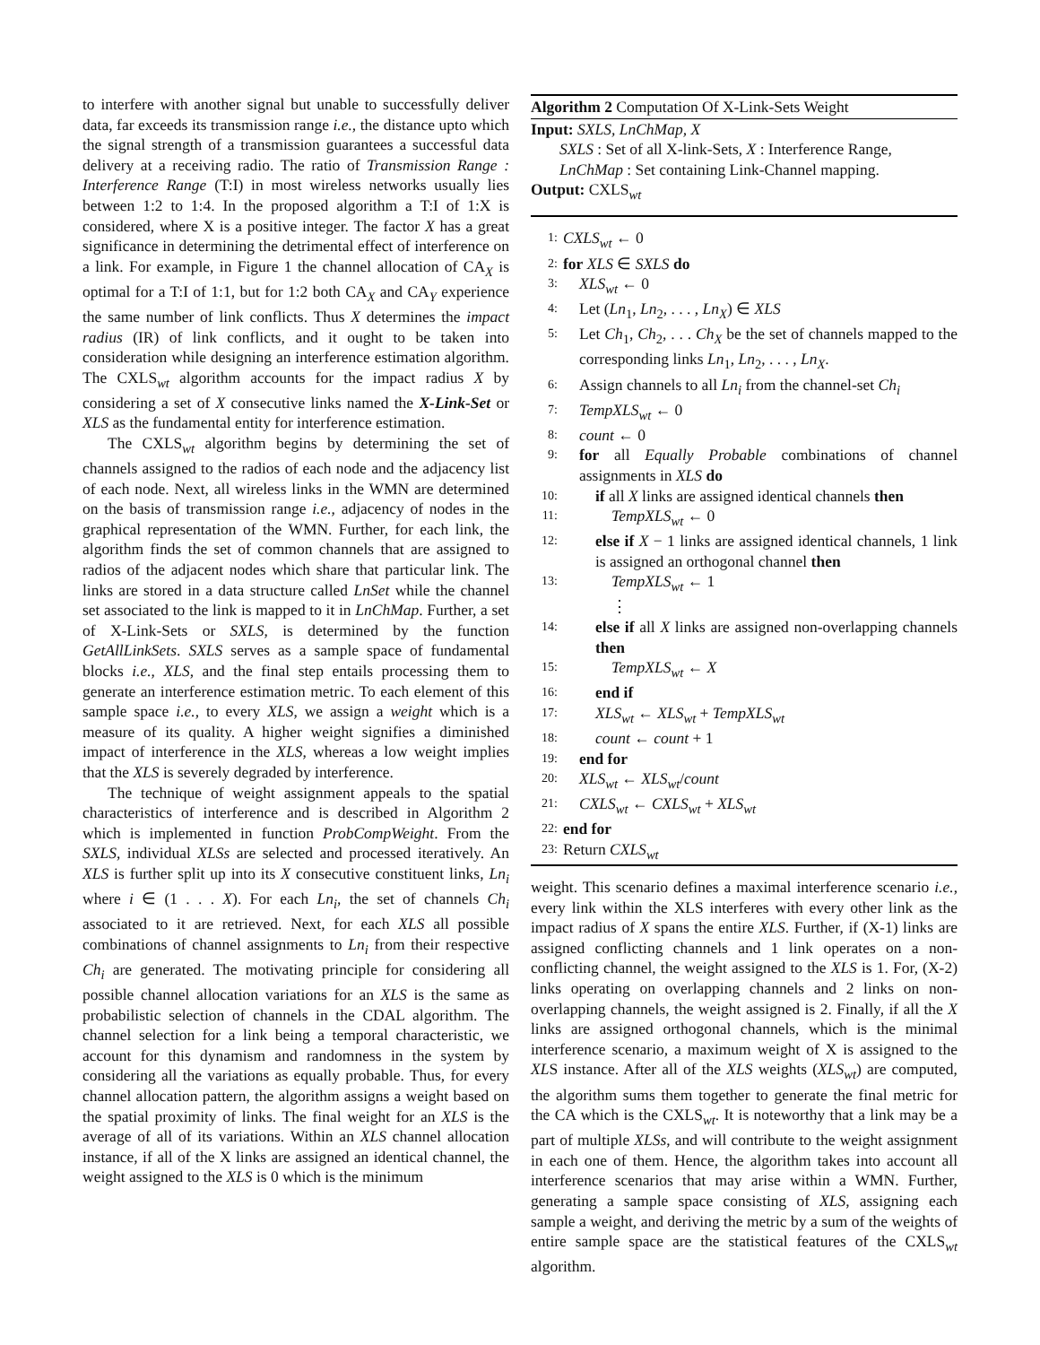to interfere with another signal but unable to successfully deliver data, far exceeds its transmission range i.e., the distance upto which the signal strength of a transmission guarantees a successful data delivery at a receiving radio. The ratio of Transmission Range : Interference Range (T:I) in most wireless networks usually lies between 1:2 to 1:4. In the proposed algorithm a T:I of 1:X is considered, where X is a positive integer. The factor X has a great significance in determining the detrimental effect of interference on a link. For example, in Figure 1 the channel allocation of CA<sub>X</sub> is optimal for a T:I of 1:1, but for 1:2 both CA<sub>X</sub> and CA<sub>Y</sub> experience the same number of link conflicts. Thus X determines the impact radius (IR) of link conflicts, and it ought to be taken into consideration while designing an interference estimation algorithm. The CXLS<sub>wt</sub> algorithm accounts for the impact radius X by considering a set of X consecutive links named the X-Link-Set or XLS as the fundamental entity for interference estimation.
The CXLS<sub>wt</sub> algorithm begins by determining the set of channels assigned to the radios of each node and the adjacency list of each node. Next, all wireless links in the WMN are determined on the basis of transmission range i.e., adjacency of nodes in the graphical representation of the WMN. Further, for each link, the algorithm finds the set of common channels that are assigned to radios of the adjacent nodes which share that particular link. The links are stored in a data structure called LnSet while the channel set associated to the link is mapped to it in LnChMap. Further, a set of X-Link-Sets or SXLS, is determined by the function GetAllLinkSets. SXLS serves as a sample space of fundamental blocks i.e., XLS, and the final step entails processing them to generate an interference estimation metric. To each element of this sample space i.e., to every XLS, we assign a weight which is a measure of its quality. A higher weight signifies a diminished impact of interference in the XLS, whereas a low weight implies that the XLS is severely degraded by interference.
The technique of weight assignment appeals to the spatial characteristics of interference and is described in Algorithm 2 which is implemented in function ProbCompWeight. From the SXLS, individual XLSs are selected and processed iteratively. An XLS is further split up into its X consecutive constituent links, Ln<sub>i</sub> where i ∈ (1 . . . X). For each Ln<sub>i</sub>, the set of channels Ch<sub>i</sub> associated to it are retrieved. Next, for each XLS all possible combinations of channel assignments to Ln<sub>i</sub> from their respective Ch<sub>i</sub> are generated. The motivating principle for considering all possible channel allocation variations for an XLS is the same as probabilistic selection of channels in the CDAL algorithm. The channel selection for a link being a temporal characteristic, we account for this dynamism and randomness in the system by considering all the variations as equally probable. Thus, for every channel allocation pattern, the algorithm assigns a weight based on the spatial proximity of links. The final weight for an XLS is the average of all of its variations. Within an XLS channel allocation instance, if all of the X links are assigned an identical channel, the weight assigned to the XLS is 0 which is the minimum
Algorithm 2 Computation Of X-Link-Sets Weight
Input: SXLS, LnChMap, X
SXLS : Set of all X-link-Sets, X : Interference Range,
LnChMap : Set containing Link-Channel mapping.
Output: CXLS<sub>wt</sub>
1: CXLS<sub>wt</sub> ← 0
2: for XLS ∈ SXLS do
3: XLS<sub>wt</sub> ← 0
4: Let (Ln<sub>1</sub>, Ln<sub>2</sub>, . . . , Ln<sub>X</sub>) ∈ XLS
5: Let Ch<sub>1</sub>, Ch<sub>2</sub>, . . . Ch<sub>X</sub> be the set of channels mapped to the corresponding links Ln<sub>1</sub>, Ln<sub>2</sub>, . . . , Ln<sub>X</sub>.
6: Assign channels to all Ln<sub>i</sub> from the channel-set Ch<sub>i</sub>
7: TempXLS<sub>wt</sub> ← 0
8: count ← 0
9: for all Equally Probable combinations of channel assignments in XLS do
10: if all X links are assigned identical channels then
11: TempXLS<sub>wt</sub> ← 0
12: else if X − 1 links are assigned identical channels, 1 link is assigned an orthogonal channel then
13: TempXLS<sub>wt</sub> ← 1
⋮
14: else if all X links are assigned non-overlapping channels then
15: TempXLS<sub>wt</sub> ← X
16: end if
17: XLS<sub>wt</sub> ← XLS<sub>wt</sub> + TempXLS<sub>wt</sub>
18: count ← count + 1
19: end for
20: XLS<sub>wt</sub> ← XLS<sub>wt</sub>/count
21: CXLS<sub>wt</sub> ← CXLS<sub>wt</sub> + XLS<sub>wt</sub>
22: end for
23: Return CXLS<sub>wt</sub>
weight. This scenario defines a maximal interference scenario i.e., every link within the XLS interferes with every other link as the impact radius of X spans the entire XLS. Further, if (X-1) links are assigned conflicting channels and 1 link operates on a non-conflicting channel, the weight assigned to the XLS is 1. For, (X-2) links operating on overlapping channels and 2 links on non-overlapping channels, the weight assigned is 2. Finally, if all the X links are assigned orthogonal channels, which is the minimal interference scenario, a maximum weight of X is assigned to the XLS instance. After all of the XLS weights (XLS<sub>wt</sub>) are computed, the algorithm sums them together to generate the final metric for the CA which is the CXLS<sub>wt</sub>. It is noteworthy that a link may be a part of multiple XLSs, and will contribute to the weight assignment in each one of them. Hence, the algorithm takes into account all interference scenarios that may arise within a WMN. Further, generating a sample space consisting of XLS, assigning each sample a weight, and deriving the metric by a sum of the weights of entire sample space are the statistical features of the CXLS<sub>wt</sub> algorithm.